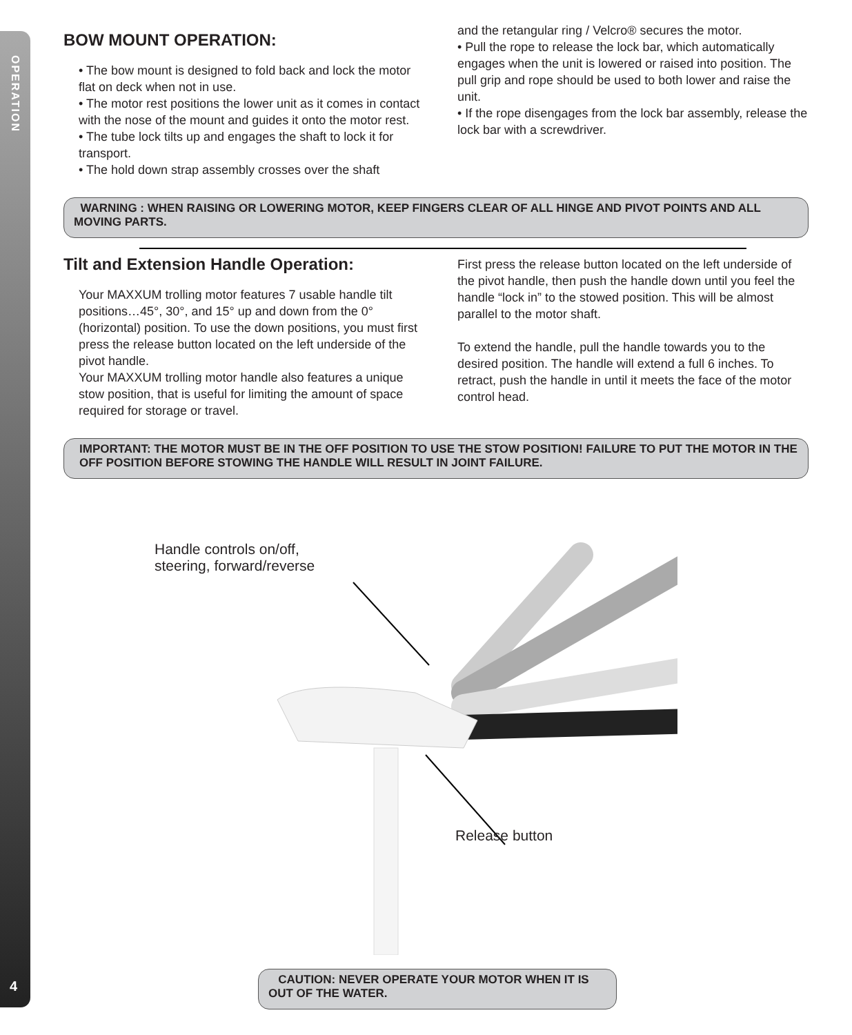OPERATION
4
BOW MOUNT OPERATION:
• The bow mount is designed to fold back and lock the motor flat on deck when not in use.
• The motor rest positions the lower unit as it comes in contact with the nose of the mount and guides it onto the motor rest.
• The tube lock tilts up and engages the shaft to lock it for transport.
• The hold down strap assembly crosses over the shaft
and the retangular ring / Velcro® secures the motor.
• Pull the rope to release the lock bar, which automatically engages when the unit is lowered or raised into position. The pull grip and rope should be used to both lower and raise the unit.
• If the rope disengages from the lock bar assembly, release the lock bar with a screwdriver.
WARNING : WHEN RAISING OR LOWERING MOTOR, KEEP FINGERS CLEAR OF ALL HINGE AND PIVOT POINTS AND ALL MOVING PARTS.
Tilt and Extension Handle Operation:
Your MAXXUM trolling motor features 7 usable handle tilt positions…45°, 30°, and 15° up and down from the 0° (horizontal) position. To use the down positions, you must first press the release button located on the left underside of the pivot handle.
Your MAXXUM trolling motor handle also features a unique stow position, that is useful for limiting the amount of space required for storage or travel.
First press the release button located on the left underside of the pivot handle, then push the handle down until you feel the handle “lock in” to the stowed position. This will be almost parallel to the motor shaft.
To extend the handle, pull the handle towards you to the desired position. The handle will extend a full 6 inches. To retract, push the handle in until it meets the face of the motor control head.
IMPORTANT: THE MOTOR MUST BE IN THE OFF POSITION TO USE THE STOW POSITION! FAILURE TO PUT THE MOTOR IN THE OFF POSITION BEFORE STOWING THE HANDLE WILL RESULT IN JOINT FAILURE.
Handle controls on/off,
steering, forward/reverse
Release button
CAUTION: NEVER OPERATE YOUR MOTOR WHEN IT IS OUT OF THE WATER.